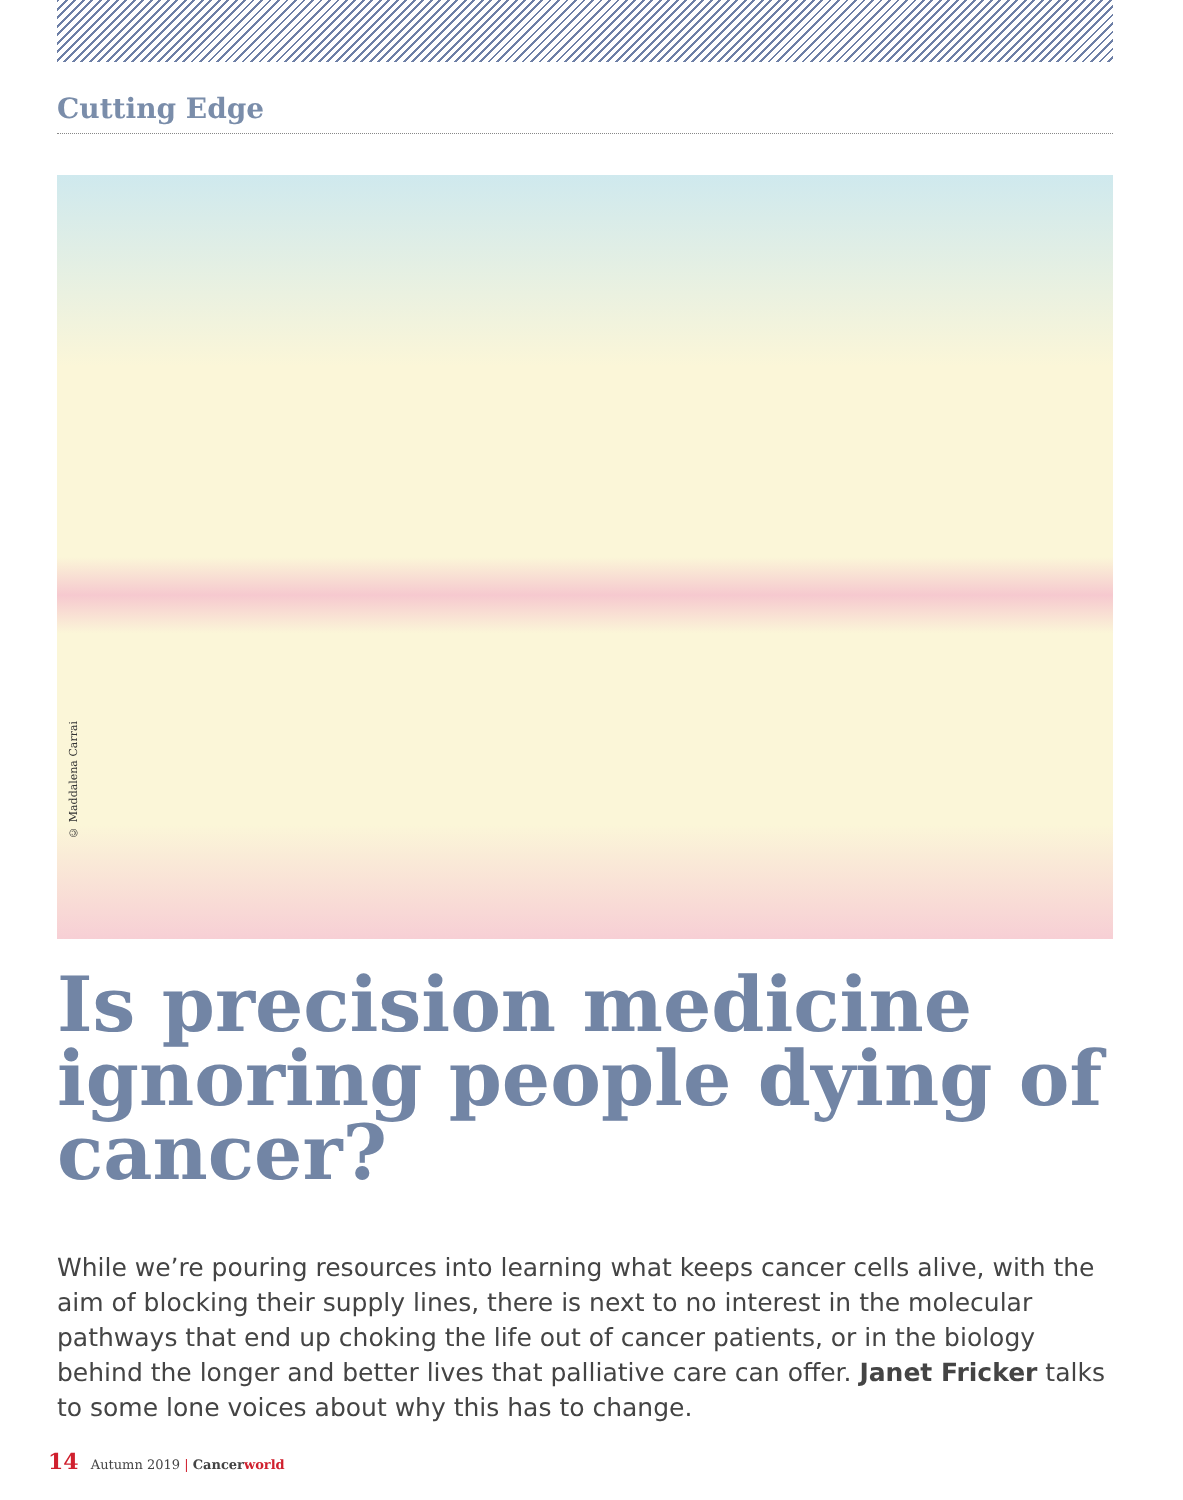Cutting Edge
© Maddalena Carrai
Is precision medicine ignoring people dying of cancer?
While we’re pouring resources into learning what keeps cancer cells alive, with the aim of blocking their supply lines, there is next to no interest in the molecular pathways that end up choking the life out of cancer patients, or in the biology behind the longer and better lives that palliative care can offer. Janet Fricker talks to some lone voices about why this has to change.
14 Autumn 2019 | Cancer world